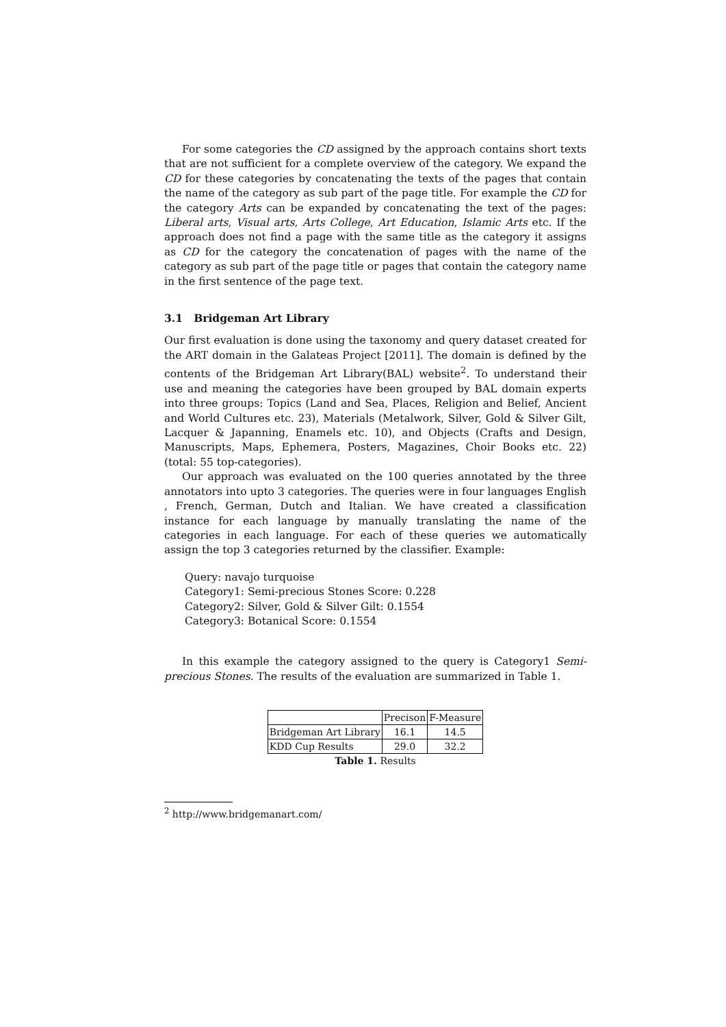For some categories the CD assigned by the approach contains short texts that are not sufficient for a complete overview of the category. We expand the CD for these categories by concatenating the texts of the pages that contain the name of the category as sub part of the page title. For example the CD for the category Arts can be expanded by concatenating the text of the pages: Liberal arts, Visual arts, Arts College, Art Education, Islamic Arts etc. If the approach does not find a page with the same title as the category it assigns as CD for the category the concatenation of pages with the name of the category as sub part of the page title or pages that contain the category name in the first sentence of the page text.
3.1 Bridgeman Art Library
Our first evaluation is done using the taxonomy and query dataset created for the ART domain in the Galateas Project [2011]. The domain is defined by the contents of the Bridgeman Art Library(BAL) website<sup>2</sup>. To understand their use and meaning the categories have been grouped by BAL domain experts into three groups: Topics (Land and Sea, Places, Religion and Belief, Ancient and World Cultures etc. 23), Materials (Metalwork, Silver, Gold & Silver Gilt, Lacquer & Japanning, Enamels etc. 10), and Objects (Crafts and Design, Manuscripts, Maps, Ephemera, Posters, Magazines, Choir Books etc. 22) (total: 55 top-categories).
Our approach was evaluated on the 100 queries annotated by the three annotators into upto 3 categories. The queries were in four languages English , French, German, Dutch and Italian. We have created a classification instance for each language by manually translating the name of the categories in each language. For each of these queries we automatically assign the top 3 categories returned by the classifier. Example:
Query: navajo turquoise
Category1: Semi-precious Stones Score: 0.228
Category2: Silver, Gold & Silver Gilt: 0.1554
Category3: Botanical Score: 0.1554
In this example the category assigned to the query is Category1 Semi-precious Stones. The results of the evaluation are summarized in Table 1.
| | Precison | F-Measure |
| Bridgeman Art Library | 16.1 | 14.5 |
| KDD Cup Results | 29.0 | 32.2 |
Table 1. Results
<sup>2</sup> http://www.bridgemanart.com/